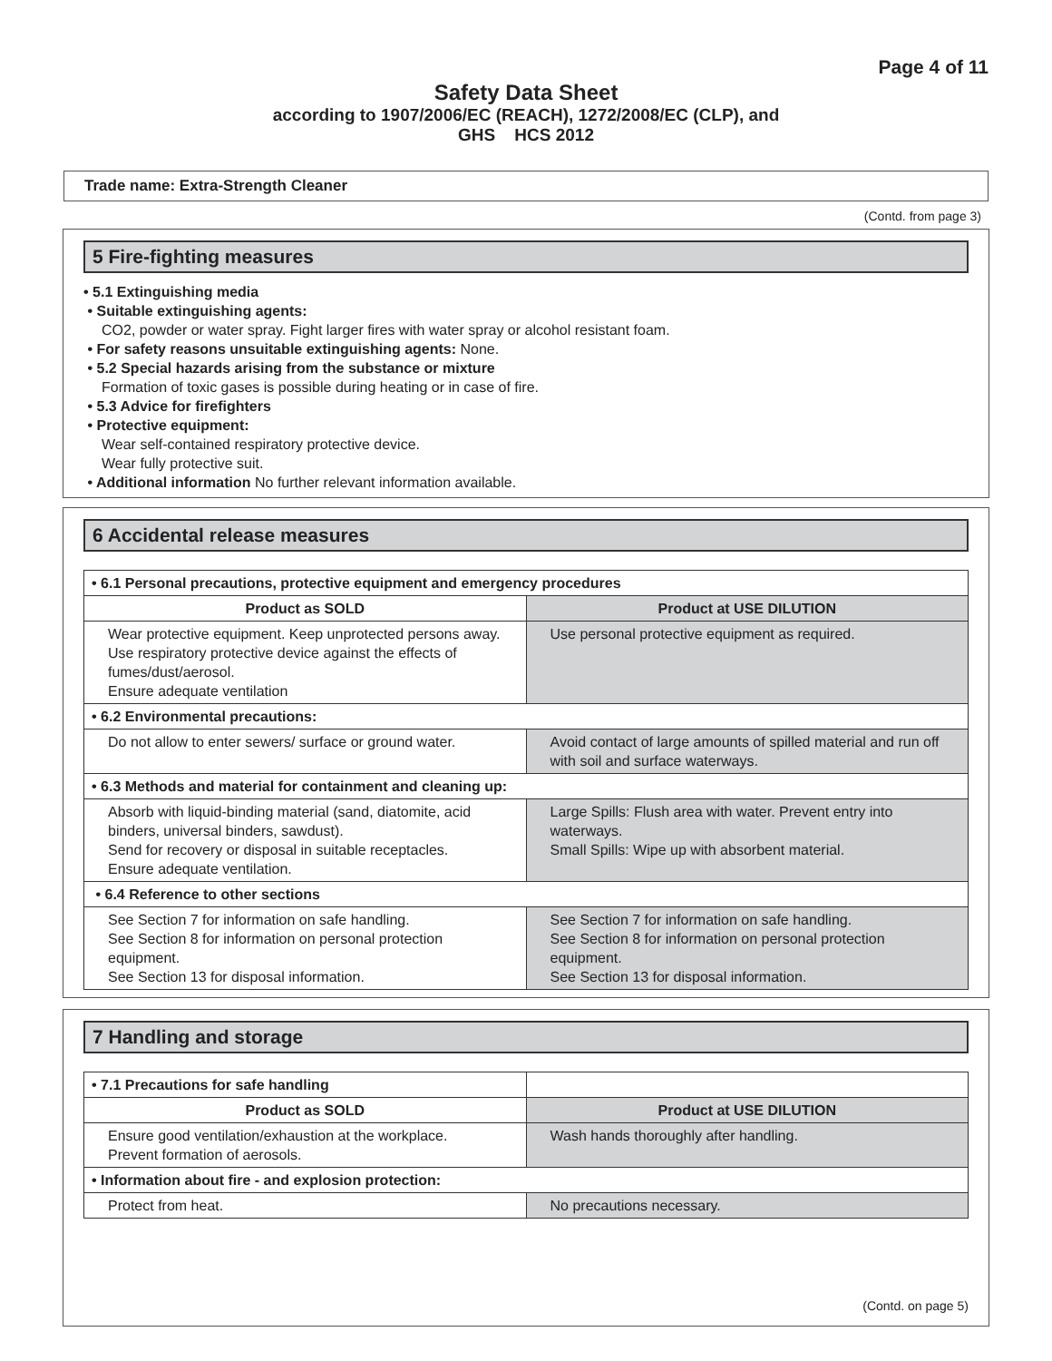Page 4 of 11
Safety Data Sheet
according to 1907/2006/EC (REACH), 1272/2008/EC (CLP), and
GHS HCS 2012
Trade name: Extra-Strength Cleaner
(Contd. from page 3)
5 Fire-fighting measures
• 5.1 Extinguishing media
• Suitable extinguishing agents:
CO2, powder or water spray. Fight larger fires with water spray or alcohol resistant foam.
• For safety reasons unsuitable extinguishing agents: None.
• 5.2 Special hazards arising from the substance or mixture
Formation of toxic gases is possible during heating or in case of fire.
• 5.3 Advice for firefighters
• Protective equipment:
Wear self-contained respiratory protective device.
Wear fully protective suit.
• Additional information No further relevant information available.
6 Accidental release measures
| • 6.1 Personal precautions, protective equipment and emergency procedures | |
| Product as SOLD | Product at USE DILUTION |
| Wear protective equipment. Keep unprotected persons away. Use respiratory protective device against the effects of fumes/dust/aerosol. Ensure adequate ventilation | Use personal protective equipment as required. |
| • 6.2 Environmental precautions: | |
| Do not allow to enter sewers/ surface or ground water. | Avoid contact of large amounts of spilled material and run off with soil and surface waterways. |
| • 6.3 Methods and material for containment and cleaning up: | |
| Absorb with liquid-binding material (sand, diatomite, acid binders, universal binders, sawdust). Send for recovery or disposal in suitable receptacles. Ensure adequate ventilation. | Large Spills: Flush area with water. Prevent entry into waterways. Small Spills: Wipe up with absorbent material. |
| • 6.4 Reference to other sections | |
| See Section 7 for information on safe handling. See Section 8 for information on personal protection equipment. See Section 13 for disposal information. | See Section 7 for information on safe handling. See Section 8 for information on personal protection equipment. See Section 13 for disposal information. |
7 Handling and storage
| • 7.1 Precautions for safe handling | |
| Product as SOLD | Product at USE DILUTION |
| Ensure good ventilation/exhaustion at the workplace. Prevent formation of aerosols. | Wash hands thoroughly after handling. |
| • Information about fire - and explosion protection: | |
| Protect from heat. | No precautions necessary. |
(Contd. on page 5)